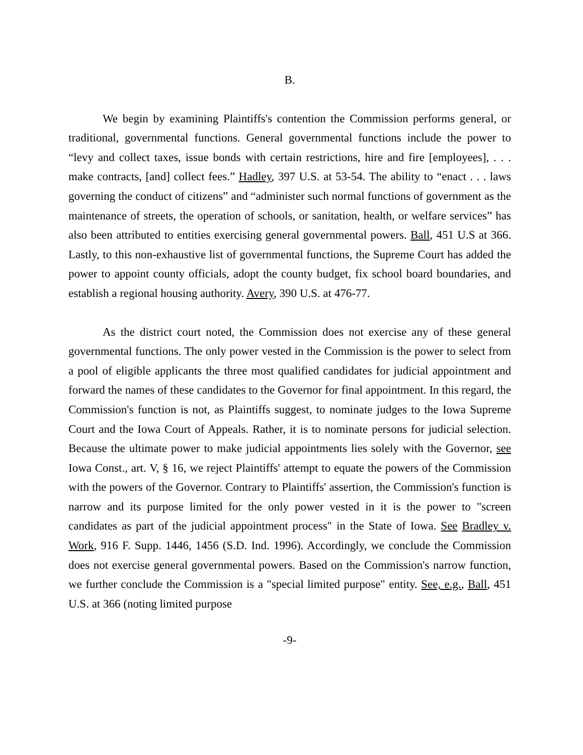B.
We begin by examining Plaintiffs's contention the Commission performs general, or traditional, governmental functions. General governmental functions include the power to “levy and collect taxes, issue bonds with certain restrictions, hire and fire [employees], . . . make contracts, [and] collect fees.” Hadley, 397 U.S. at 53-54. The ability to “enact . . . laws governing the conduct of citizens” and “administer such normal functions of government as the maintenance of streets, the operation of schools, or sanitation, health, or welfare services” has also been attributed to entities exercising general governmental powers. Ball, 451 U.S at 366. Lastly, to this non-exhaustive list of governmental functions, the Supreme Court has added the power to appoint county officials, adopt the county budget, fix school board boundaries, and establish a regional housing authority. Avery, 390 U.S. at 476-77.
As the district court noted, the Commission does not exercise any of these general governmental functions. The only power vested in the Commission is the power to select from a pool of eligible applicants the three most qualified candidates for judicial appointment and forward the names of these candidates to the Governor for final appointment. In this regard, the Commission's function is not, as Plaintiffs suggest, to nominate judges to the Iowa Supreme Court and the Iowa Court of Appeals. Rather, it is to nominate persons for judicial selection. Because the ultimate power to make judicial appointments lies solely with the Governor, see Iowa Const., art. V, § 16, we reject Plaintiffs' attempt to equate the powers of the Commission with the powers of the Governor. Contrary to Plaintiffs' assertion, the Commission's function is narrow and its purpose limited for the only power vested in it is the power to "screen candidates as part of the judicial appointment process" in the State of Iowa. See Bradley v. Work, 916 F. Supp. 1446, 1456 (S.D. Ind. 1996). Accordingly, we conclude the Commission does not exercise general governmental powers. Based on the Commission's narrow function, we further conclude the Commission is a "special limited purpose" entity. See, e.g., Ball, 451 U.S. at 366 (noting limited purpose
-9-